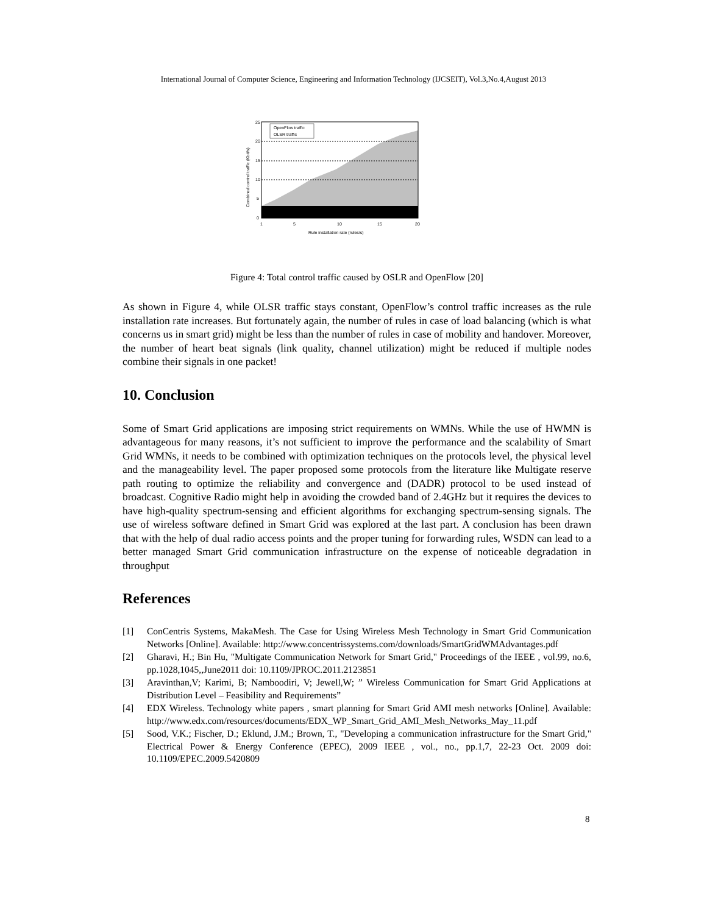International Journal of Computer Science, Engineering and Information Technology (IJCSEIT), Vol.3,No.4,August 2013
OpenFlow traffic
OLSR traffic
25
20
15
10
5
0
1
5
10
15
20
Rule installation rate (rules/s)
Combined control traffic (Kbit/s)
Figure 4: Total control traffic caused by OSLR and OpenFlow [20]
As shown in Figure 4, while OLSR traffic stays constant, OpenFlow’s control traffic increases as the rule installation rate increases. But fortunately again, the number of rules in case of load balancing (which is what concerns us in smart grid) might be less than the number of rules in case of mobility and handover. Moreover, the number of heart beat signals (link quality, channel utilization) might be reduced if multiple nodes combine their signals in one packet!
10. Conclusion
Some of Smart Grid applications are imposing strict requirements on WMNs. While the use of HWMN is advantageous for many reasons, it’s not sufficient to improve the performance and the scalability of Smart Grid WMNs, it needs to be combined with optimization techniques on the protocols level, the physical level and the manageability level. The paper proposed some protocols from the literature like Multigate reserve path routing to optimize the reliability and convergence and (DADR) protocol to be used instead of broadcast. Cognitive Radio might help in avoiding the crowded band of 2.4GHz but it requires the devices to have high-quality spectrum-sensing and efficient algorithms for exchanging spectrum-sensing signals. The use of wireless software defined in Smart Grid was explored at the last part. A conclusion has been drawn that with the help of dual radio access points and the proper tuning for forwarding rules, WSDN can lead to a better managed Smart Grid communication infrastructure on the expense of noticeable degradation in throughput
References
[1] ConCentris Systems, MakaMesh. The Case for Using Wireless Mesh Technology in Smart Grid Communication Networks [Online]. Available: http://www.concentrissystems.com/downloads/SmartGridWMAdvantages.pdf
[2] Gharavi, H.; Bin Hu, "Multigate Communication Network for Smart Grid," Proceedings of the IEEE , vol.99, no.6, pp.1028,1045,,June2011 doi: 10.1109/JPROC.2011.2123851
[3] Aravinthan,V; Karimi, B; Namboodiri, V; Jewell,W; ” Wireless Communication for Smart Grid Applications at Distribution Level – Feasibility and Requirements”
[4] EDX Wireless. Technology white papers , smart planning for Smart Grid AMI mesh networks [Online]. Available: http://www.edx.com/resources/documents/EDX_WP_Smart_Grid_AMI_Mesh_Networks_May_11.pdf
[5] Sood, V.K.; Fischer, D.; Eklund, J.M.; Brown, T., "Developing a communication infrastructure for the Smart Grid," Electrical Power & Energy Conference (EPEC), 2009 IEEE , vol., no., pp.1,7, 22-23 Oct. 2009 doi: 10.1109/EPEC.2009.5420809
8